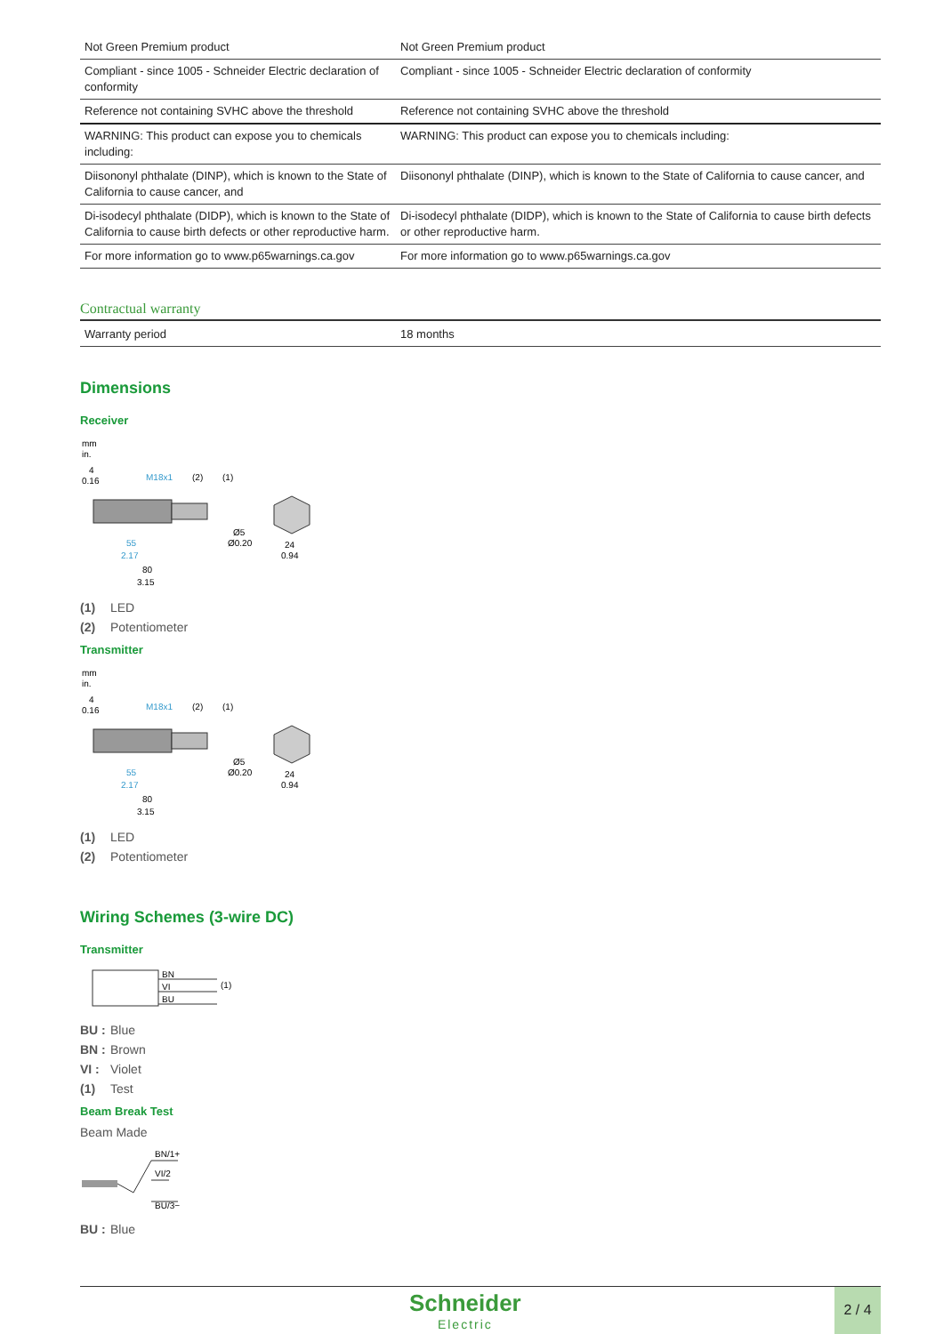| Not Green Premium product | Not Green Premium product |
| Compliant - since 1005 - Schneider Electric declaration of conformity | Compliant - since 1005 - Schneider Electric declaration of conformity |
| Reference not containing SVHC above the threshold | Reference not containing SVHC above the threshold |
| WARNING: This product can expose you to chemicals including: | WARNING: This product can expose you to chemicals including: |
| Diisononyl phthalate (DINP), which is known to the State of California to cause cancer, and | Diisononyl phthalate (DINP), which is known to the State of California to cause cancer, and |
| Di-isodecyl phthalate (DIDP), which is known to the State of California to cause birth defects or other reproductive harm. | Di-isodecyl phthalate (DIDP), which is known to the State of California to cause birth defects or other reproductive harm. |
| For more information go to www.p65warnings.ca.gov | For more information go to www.p65warnings.ca.gov |
Contractual warranty
| Warranty period | 18 months |
Dimensions
Receiver
mm
in.
4
0.16
M18x1
(2)
(1)
Ø5
Ø0.20
55
2.17
80
3.15
24
0.94
(1) LED
(2) Potentiometer
Transmitter
mm
in.
4
0.16
M18x1
(2)
(1)
Ø5
Ø0.20
55
2.17
80
3.15
24
0.94
(1) LED
(2) Potentiometer
Wiring Schemes (3-wire DC)
Transmitter
BN
VI
BU
(1)
BU : Blue
BN : Brown
VI : Violet
(1) Test
Beam Break Test
Beam Made
BN/1+
VI/2
BU/3−
BU : Blue
Schneider
Electric
2 / 4